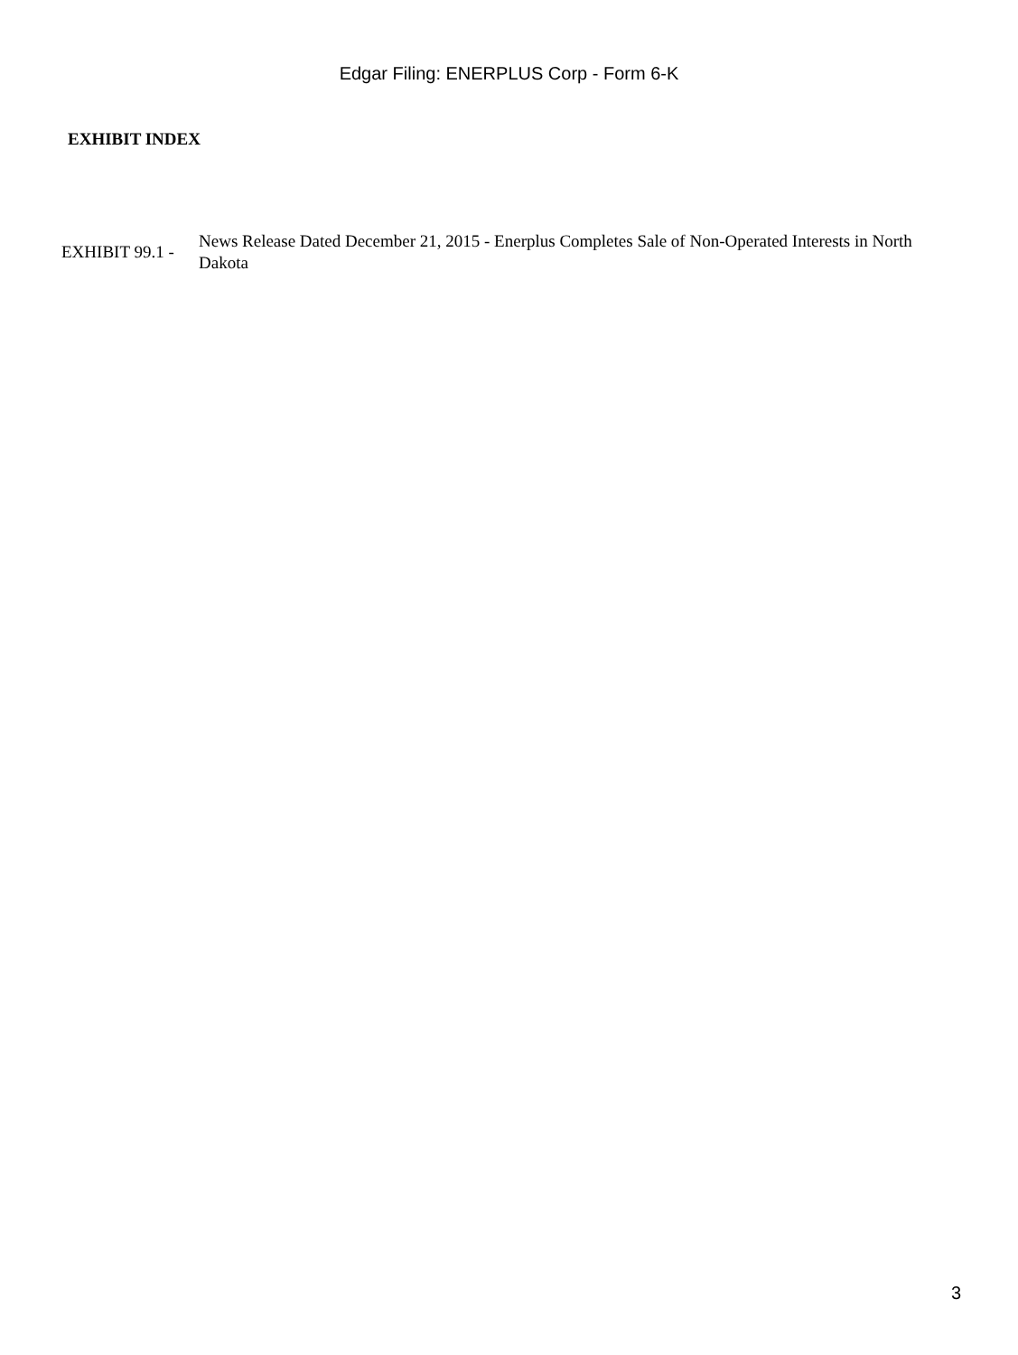Edgar Filing: ENERPLUS Corp - Form 6-K
EXHIBIT INDEX
EXHIBIT 99.1 -
News Release Dated December 21, 2015 - Enerplus Completes Sale of Non-Operated Interests in North Dakota
3